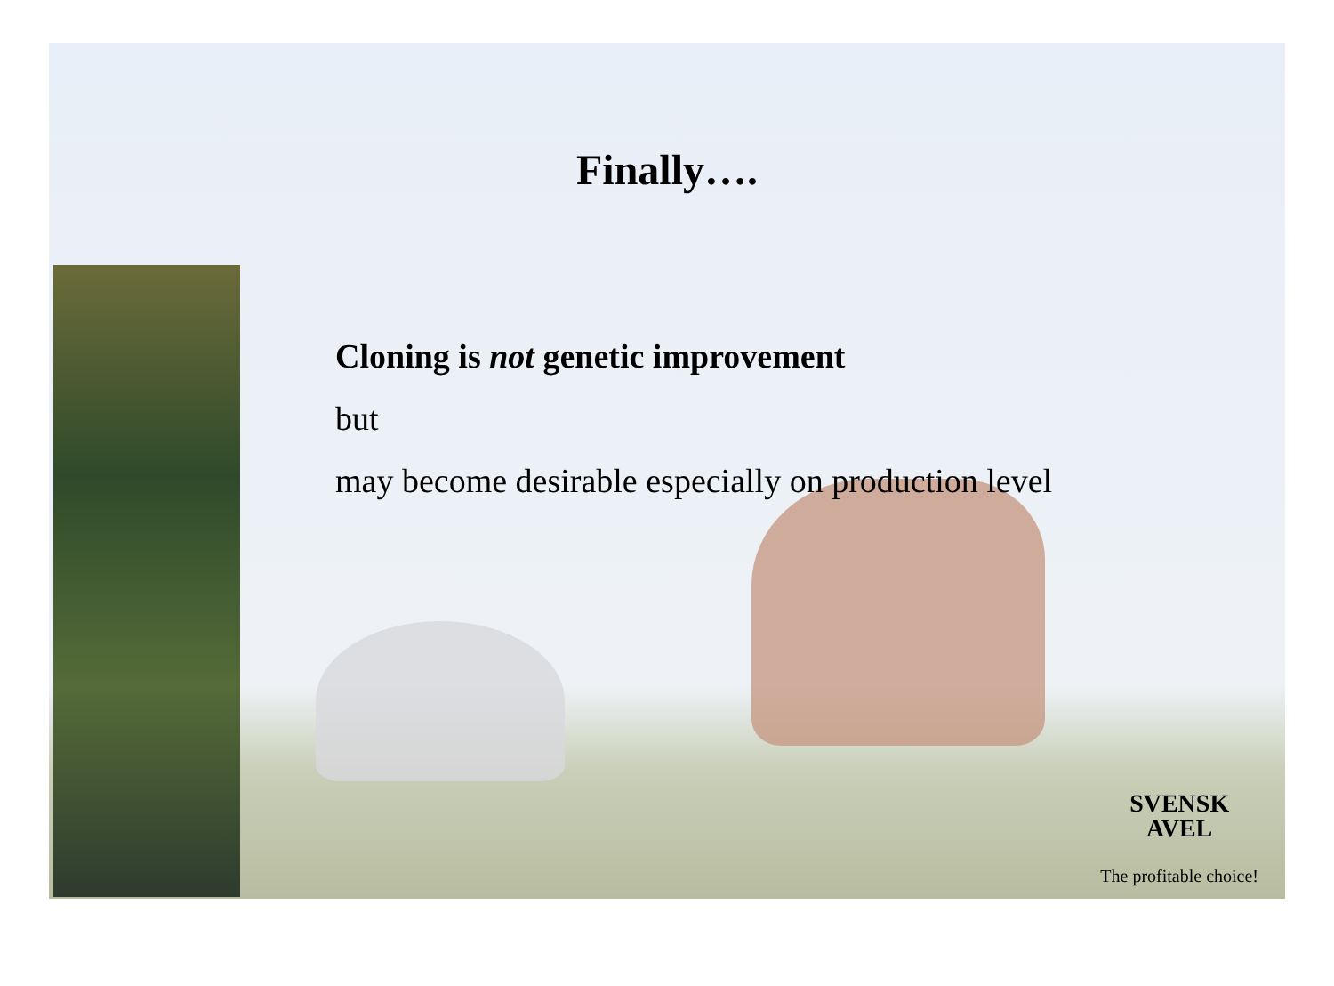Finally….
Cloning is not genetic improvement
but
may become desirable especially on production level
SVENSK
AVEL
The profitable choice!